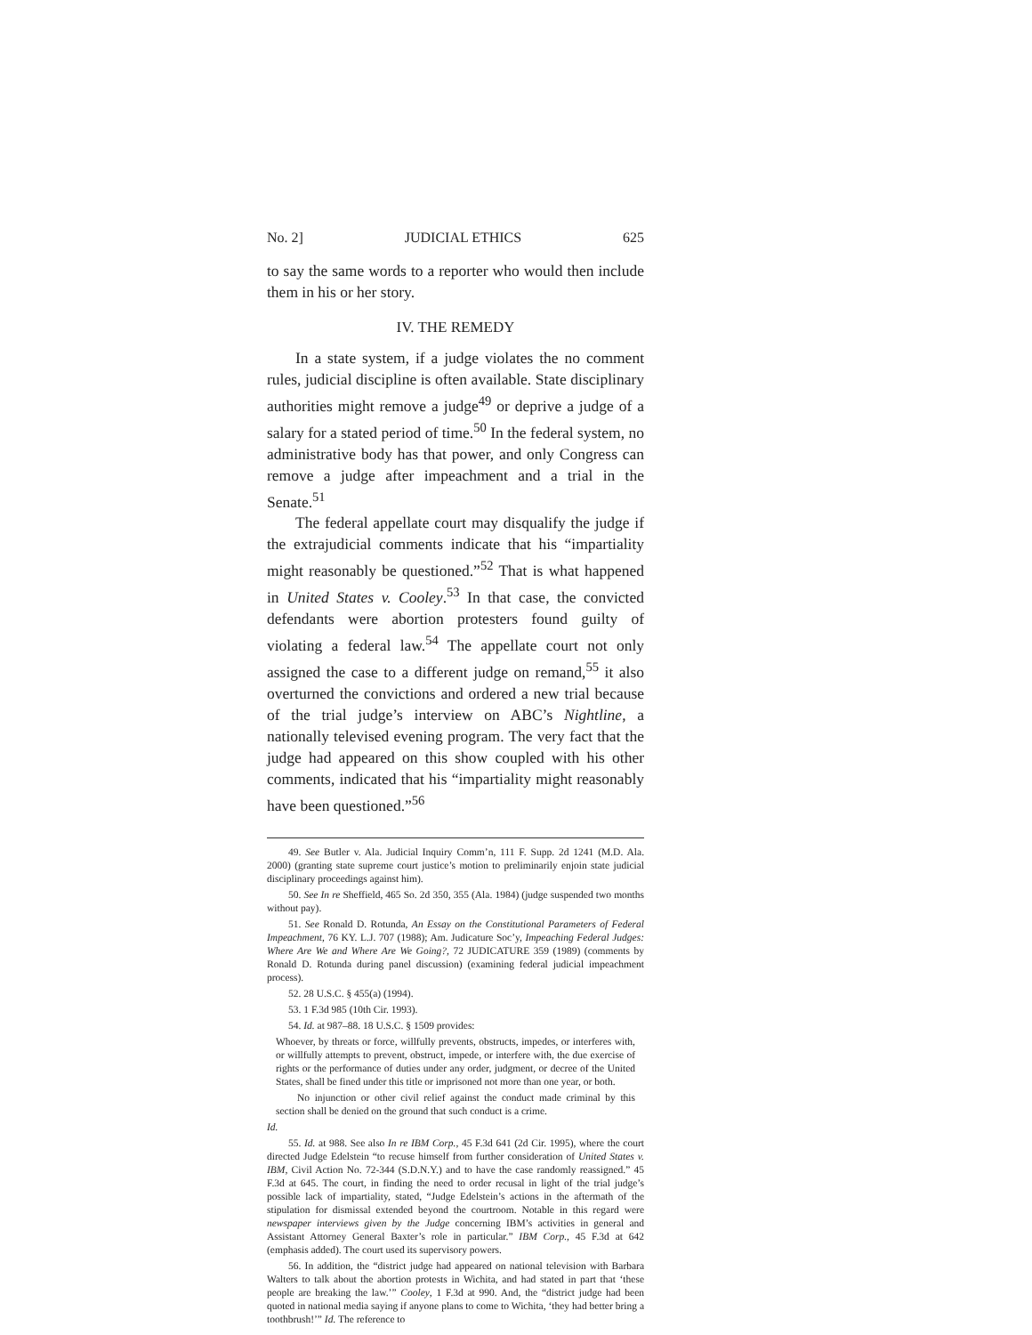No. 2] JUDICIAL ETHICS 625
to say the same words to a reporter who would then include them in his or her story.
IV. THE REMEDY
In a state system, if a judge violates the no comment rules, judicial discipline is often available. State disciplinary authorities might remove a judge<sup>49</sup> or deprive a judge of a salary for a stated period of time.<sup>50</sup> In the federal system, no administrative body has that power, and only Congress can remove a judge after impeachment and a trial in the Senate.<sup>51</sup>
The federal appellate court may disqualify the judge if the extrajudicial comments indicate that his “impartiality might reasonably be questioned.”<sup>52</sup> That is what happened in United States v. Cooley.<sup>53</sup> In that case, the convicted defendants were abortion protesters found guilty of violating a federal law.<sup>54</sup> The appellate court not only assigned the case to a different judge on remand,<sup>55</sup> it also overturned the convictions and ordered a new trial because of the trial judge’s interview on ABC’s Nightline, a nationally televised evening program. The very fact that the judge had appeared on this show coupled with his other comments, indicated that his “impartiality might reasonably have been questioned.”<sup>56</sup>
49. See Butler v. Ala. Judicial Inquiry Comm’n, 111 F. Supp. 2d 1241 (M.D. Ala. 2000) (granting state supreme court justice’s motion to preliminarily enjoin state judicial disciplinary proceedings against him).
50. See In re Sheffield, 465 So. 2d 350, 355 (Ala. 1984) (judge suspended two months without pay).
51. See Ronald D. Rotunda, An Essay on the Constitutional Parameters of Federal Impeachment, 76 KY. L.J. 707 (1988); Am. Judicature Soc’y, Impeaching Federal Judges: Where Are We and Where Are We Going?, 72 JUDICATURE 359 (1989) (comments by Ronald D. Rotunda during panel discussion) (examining federal judicial impeachment process).
52. 28 U.S.C. § 455(a) (1994).
53. 1 F.3d 985 (10th Cir. 1993).
54. Id. at 987–88. 18 U.S.C. § 1509 provides:
Whoever, by threats or force, willfully prevents, obstructs, impedes, or interferes with, or willfully attempts to prevent, obstruct, impede, or interfere with, the due exercise of rights or the performance of duties under any order, judgment, or decree of the United States, shall be fined under this title or imprisoned not more than one year, or both.
No injunction or other civil relief against the conduct made criminal by this section shall be denied on the ground that such conduct is a crime.
Id.
55. Id. at 988. See also In re IBM Corp., 45 F.3d 641 (2d Cir. 1995), where the court directed Judge Edelstein “to recuse himself from further consideration of United States v. IBM, Civil Action No. 72-344 (S.D.N.Y.) and to have the case randomly reassigned.” 45 F.3d at 645. The court, in finding the need to order recusal in light of the trial judge’s possible lack of impartiality, stated, “Judge Edelstein’s actions in the aftermath of the stipulation for dismissal extended beyond the courtroom. Notable in this regard were newspaper interviews given by the Judge concerning IBM’s activities in general and Assistant Attorney General Baxter’s role in particular.” IBM Corp., 45 F.3d at 642 (emphasis added). The court used its supervisory powers.
56. In addition, the “district judge had appeared on national television with Barbara Walters to talk about the abortion protests in Wichita, and had stated in part that ‘these people are breaking the law.’” Cooley, 1 F.3d at 990. And, the “district judge had been quoted in national media saying if anyone plans to come to Wichita, ‘they had better bring a toothbrush!’” Id. The reference to